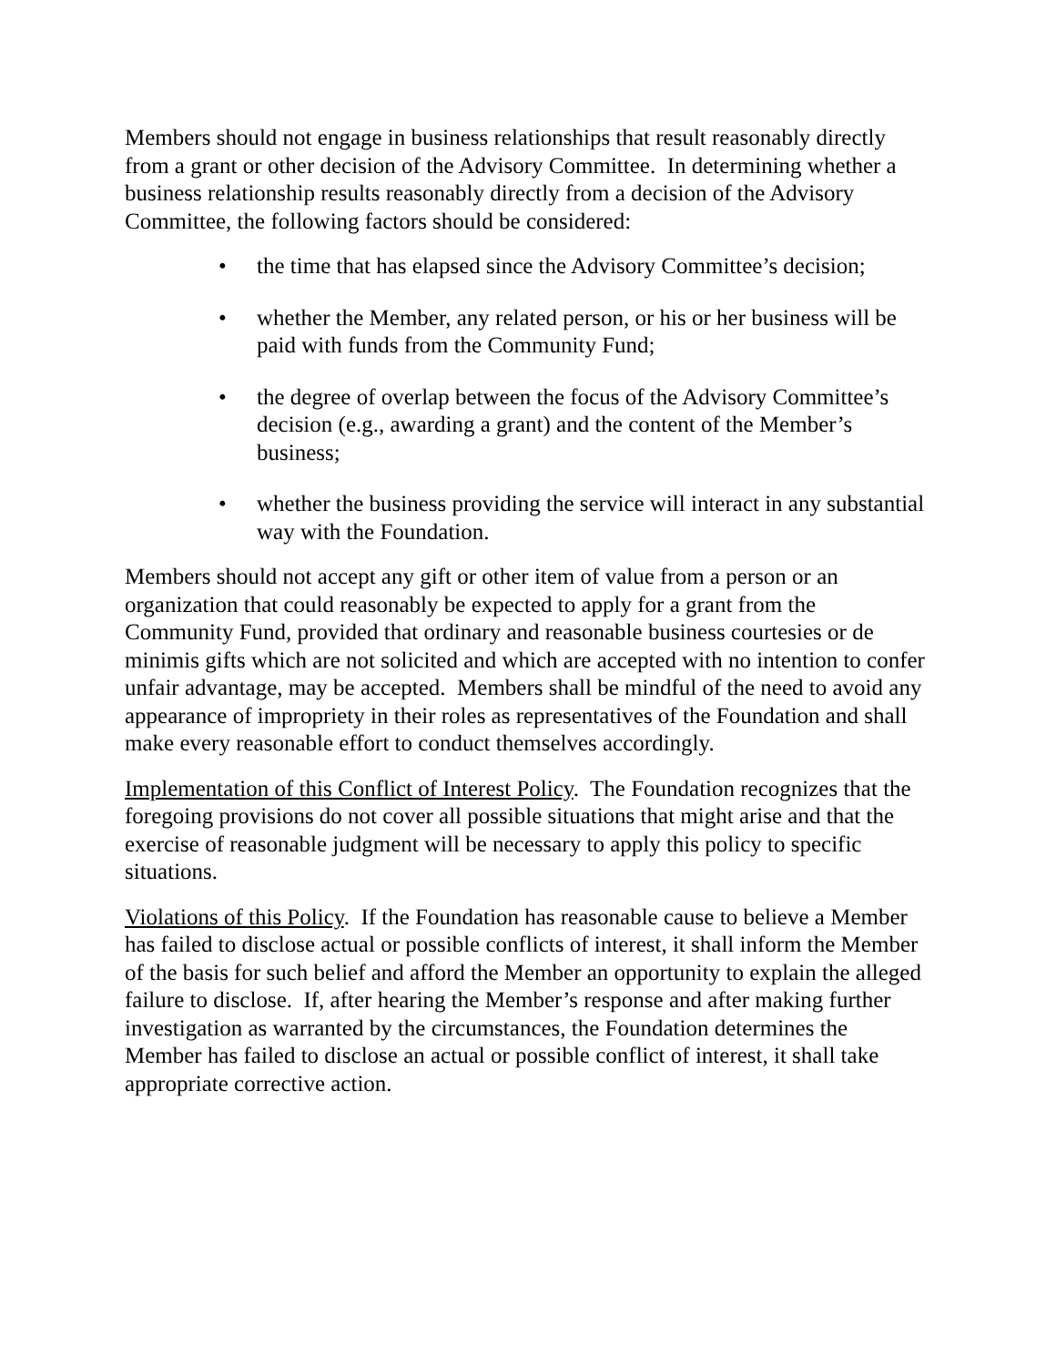Members should not engage in business relationships that result reasonably directly from a grant or other decision of the Advisory Committee. In determining whether a business relationship results reasonably directly from a decision of the Advisory Committee, the following factors should be considered:
• the time that has elapsed since the Advisory Committee’s decision;
• whether the Member, any related person, or his or her business will be paid with funds from the Community Fund;
• the degree of overlap between the focus of the Advisory Committee’s decision (e.g., awarding a grant) and the content of the Member’s business;
• whether the business providing the service will interact in any substantial way with the Foundation.
Members should not accept any gift or other item of value from a person or an organization that could reasonably be expected to apply for a grant from the Community Fund, provided that ordinary and reasonable business courtesies or de minimis gifts which are not solicited and which are accepted with no intention to confer unfair advantage, may be accepted. Members shall be mindful of the need to avoid any appearance of impropriety in their roles as representatives of the Foundation and shall make every reasonable effort to conduct themselves accordingly.
Implementation of this Conflict of Interest Policy. The Foundation recognizes that the foregoing provisions do not cover all possible situations that might arise and that the exercise of reasonable judgment will be necessary to apply this policy to specific situations.
Violations of this Policy. If the Foundation has reasonable cause to believe a Member has failed to disclose actual or possible conflicts of interest, it shall inform the Member of the basis for such belief and afford the Member an opportunity to explain the alleged failure to disclose. If, after hearing the Member’s response and after making further investigation as warranted by the circumstances, the Foundation determines the Member has failed to disclose an actual or possible conflict of interest, it shall take appropriate corrective action.